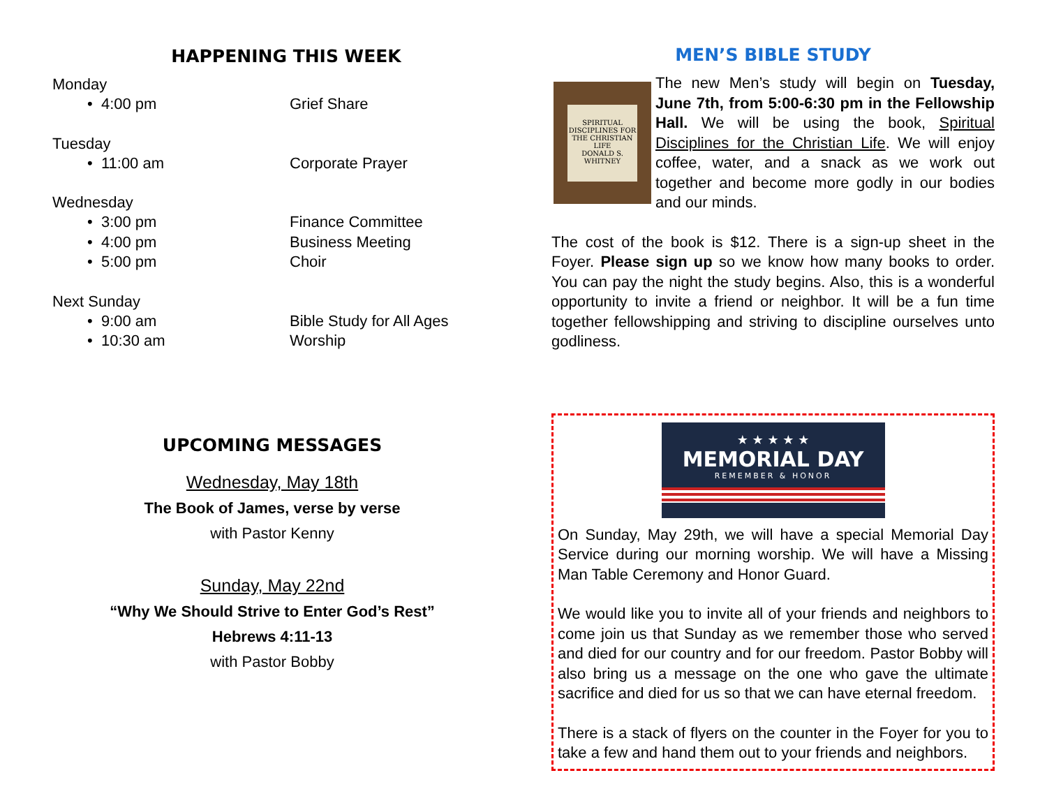HAPPENING THIS WEEK
Monday
• 4:00 pm Grief Share
Tuesday
• 11:00 am Corporate Prayer
Wednesday
• 3:00 pm Finance Committee
• 4:00 pm Business Meeting
• 5:00 pm Choir
Next Sunday
• 9:00 am Bible Study for All Ages
• 10:30 am Worship
UPCOMING MESSAGES
Wednesday, May 18th
The Book of James, verse by verse
with Pastor Kenny
Sunday, May 22nd
“Why We Should Strive to Enter God’s Rest”
Hebrews 4:11-13
with Pastor Bobby
MEN’S BIBLE STUDY
SPIRITUAL DISCIPLINES FOR THE CHRISTIAN LIFE
DONALD S. WHITNEY
The new Men’s study will begin on Tuesday, June 7th, from 5:00-6:30 pm in the Fellowship Hall. We will be using the book, Spiritual Disciplines for the Christian Life. We will enjoy coffee, water, and a snack as we work out together and become more godly in our bodies and our minds.
The cost of the book is $12. There is a sign-up sheet in the Foyer. Please sign up so we know how many books to order. You can pay the night the study begins. Also, this is a wonderful opportunity to invite a friend or neighbor. It will be a fun time together fellowshipping and striving to discipline ourselves unto godliness.
★ ★ ★ ★ ★
MEMORIAL DAY
REMEMBER & HONOR
On Sunday, May 29th, we will have a special Memorial Day Service during our morning worship. We will have a Missing Man Table Ceremony and Honor Guard.
We would like you to invite all of your friends and neighbors to come join us that Sunday as we remember those who served and died for our country and for our freedom. Pastor Bobby will also bring us a message on the one who gave the ultimate sacrifice and died for us so that we can have eternal freedom.
There is a stack of flyers on the counter in the Foyer for you to take a few and hand them out to your friends and neighbors.